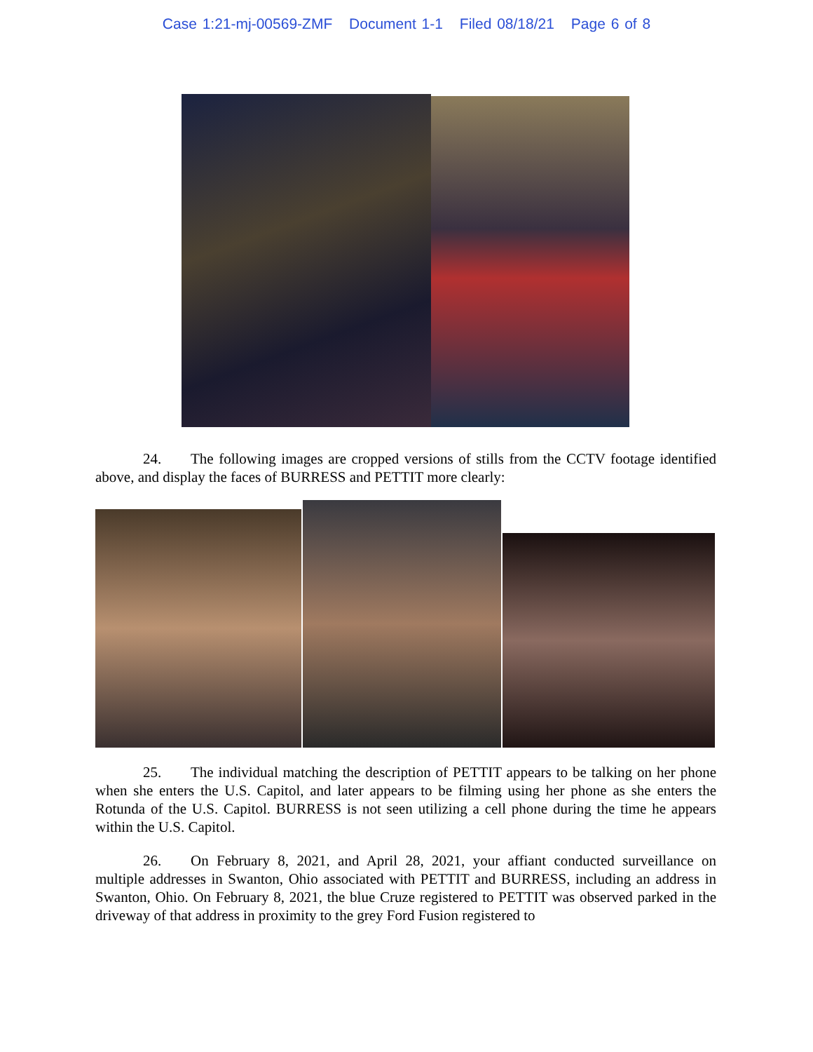Case 1:21-mj-00569-ZMF Document 1-1 Filed 08/18/21 Page 6 of 8
24. The following images are cropped versions of stills from the CCTV footage identified above, and display the faces of BURRESS and PETTIT more clearly:
25. The individual matching the description of PETTIT appears to be talking on her phone when she enters the U.S. Capitol, and later appears to be filming using her phone as she enters the Rotunda of the U.S. Capitol. BURRESS is not seen utilizing a cell phone during the time he appears within the U.S. Capitol.
26. On February 8, 2021, and April 28, 2021, your affiant conducted surveillance on multiple addresses in Swanton, Ohio associated with PETTIT and BURRESS, including an address in Swanton, Ohio. On February 8, 2021, the blue Cruze registered to PETTIT was observed parked in the driveway of that address in proximity to the grey Ford Fusion registered to